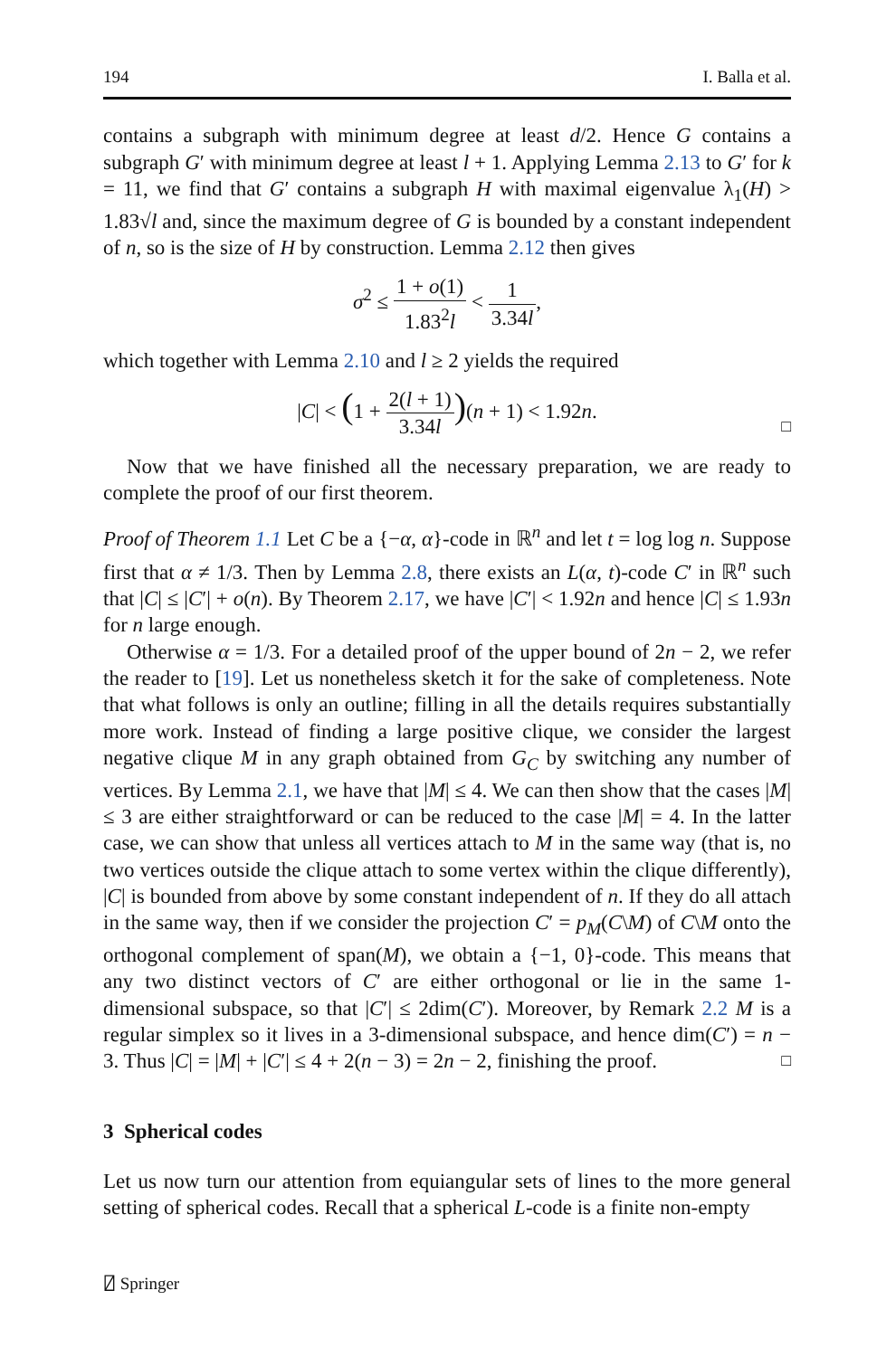194 I. Balla et al.
contains a subgraph with minimum degree at least d/2. Hence G contains a subgraph G′ with minimum degree at least l + 1. Applying Lemma 2.13 to G′ for k = 11, we find that G′ contains a subgraph H with maximal eigenvalue λ<sub>1</sub>(H) > 1.83√l and, since the maximum degree of G is bounded by a constant independent of n, so is the size of H by construction. Lemma 2.12 then gives
σ<sup>2</sup> ≤ 1 + o(1) 1.83<sup>2</sup>l < 1 3.34l,
which together with Lemma 2.10 and l ≥ 2 yields the required
|C| < (1 + 2(l + 1) 3.34l)(n + 1) < 1.92n.
□
Now that we have finished all the necessary preparation, we are ready to complete the proof of our first theorem.
Proof of Theorem 1.1 Let C be a {−α, α}-code in ℝ<sup>n</sup> and let t = log log n. Suppose first that α ≠ 1/3. Then by Lemma 2.8, there exists an L(α, t)-code C′ in ℝ<sup>n</sup> such that |C| ≤ |C′| + o(n). By Theorem 2.17, we have |C′| < 1.92n and hence |C| ≤ 1.93n for n large enough.
Otherwise α = 1/3. For a detailed proof of the upper bound of 2n − 2, we refer the reader to [19]. Let us nonetheless sketch it for the sake of completeness. Note that what follows is only an outline; filling in all the details requires substantially more work. Instead of finding a large positive clique, we consider the largest negative clique M in any graph obtained from G<sub>C</sub> by switching any number of vertices. By Lemma 2.1, we have that |M| ≤ 4. We can then show that the cases |M| ≤ 3 are either straightforward or can be reduced to the case |M| = 4. In the latter case, we can show that unless all vertices attach to M in the same way (that is, no two vertices outside the clique attach to some vertex within the clique differently), |C| is bounded from above by some constant independent of n. If they do all attach in the same way, then if we consider the projection C′ = p<sub>M</sub>(C\M) of C\M onto the orthogonal complement of span(M), we obtain a {−1, 0}-code. This means that any two distinct vectors of C′ are either orthogonal or lie in the same 1-dimensional subspace, so that |C′| ≤ 2dim(C′). Moreover, by Remark 2.2 M is a regular simplex so it lives in a 3-dimensional subspace, and hence dim(C′) = n − 3. Thus |C| = |M| + |C′| ≤ 4 + 2(n − 3) = 2n − 2, finishing the proof.
□
3 Spherical codes
Let us now turn our attention from equiangular sets of lines to the more general setting of spherical codes. Recall that a spherical L-code is a finite non-empty
⍁ Springer